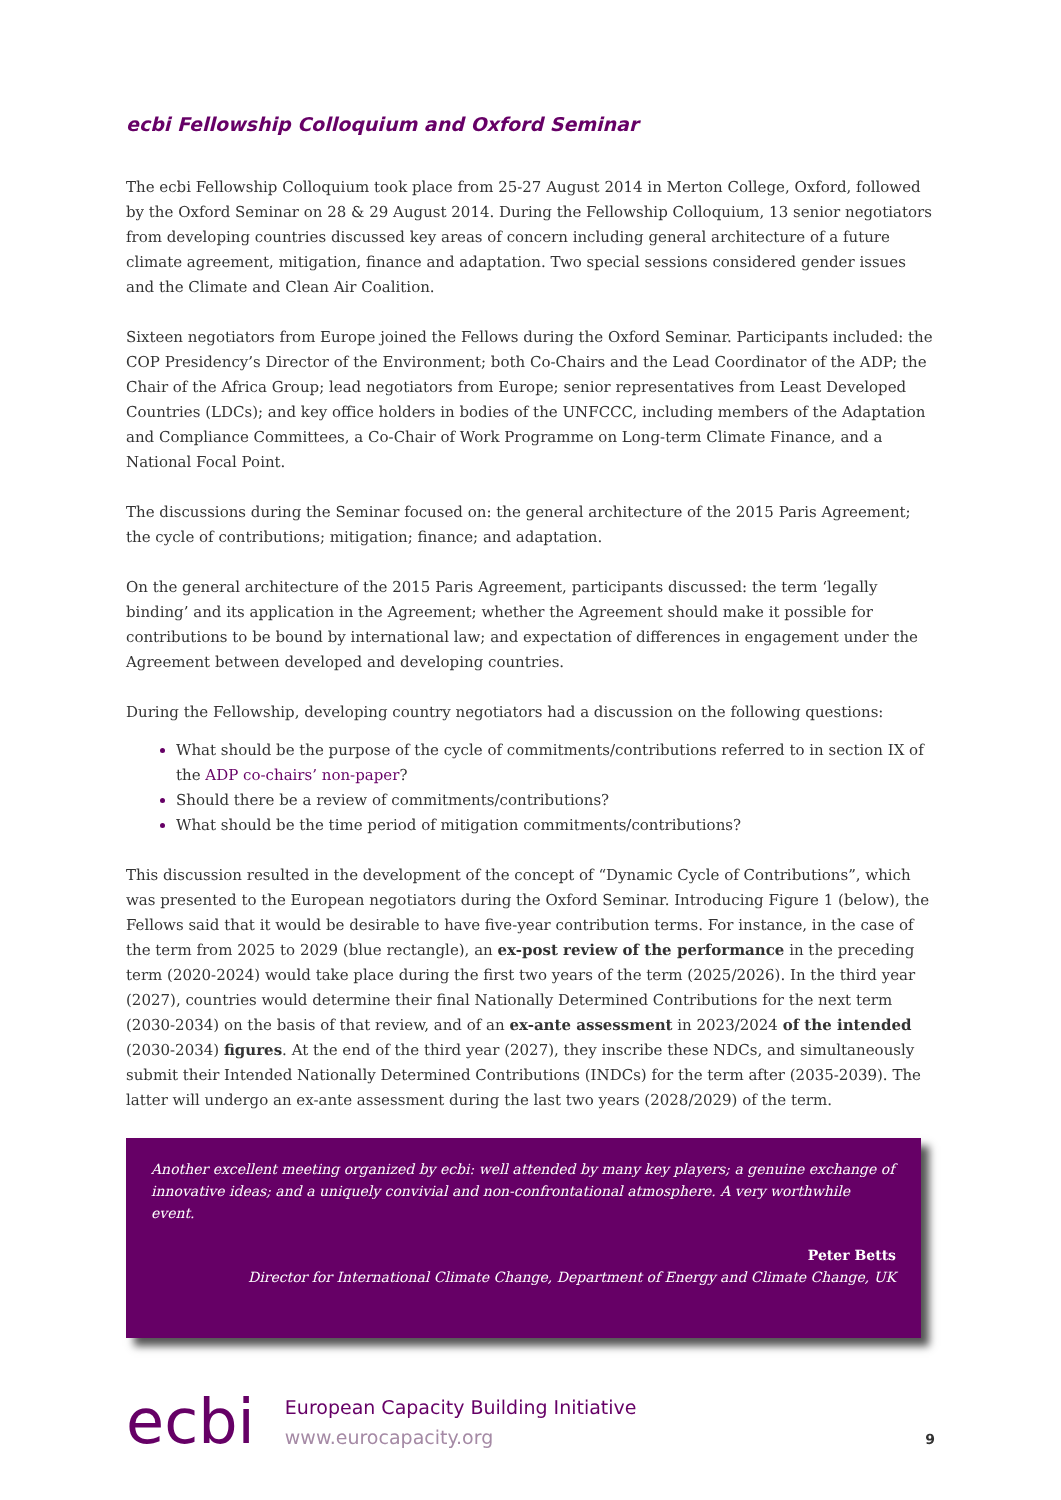ecbi Fellowship Colloquium and Oxford Seminar
The ecbi Fellowship Colloquium took place from 25-27 August 2014 in Merton College, Oxford, followed by the Oxford Seminar on 28 & 29 August 2014. During the Fellowship Colloquium, 13 senior negotiators from developing countries discussed key areas of concern including general architecture of a future climate agreement, mitigation, finance and adaptation. Two special sessions considered gender issues and the Climate and Clean Air Coalition.
Sixteen negotiators from Europe joined the Fellows during the Oxford Seminar. Participants included: the COP Presidency’s Director of the Environment; both Co-Chairs and the Lead Coordinator of the ADP; the Chair of the Africa Group; lead negotiators from Europe; senior representatives from Least Developed Countries (LDCs); and key office holders in bodies of the UNFCCC, including members of the Adaptation and Compliance Committees, a Co-Chair of Work Programme on Long-term Climate Finance, and a National Focal Point.
The discussions during the Seminar focused on: the general architecture of the 2015 Paris Agreement; the cycle of contributions; mitigation; finance; and adaptation.
On the general architecture of the 2015 Paris Agreement, participants discussed: the term ‘legally binding’ and its application in the Agreement; whether the Agreement should make it possible for contributions to be bound by international law; and expectation of differences in engagement under the Agreement between developed and developing countries.
During the Fellowship, developing country negotiators had a discussion on the following questions:
What should be the purpose of the cycle of commitments/contributions referred to in section IX of the ADP co-chairs’ non-paper?
Should there be a review of commitments/contributions?
What should be the time period of mitigation commitments/contributions?
This discussion resulted in the development of the concept of “Dynamic Cycle of Contributions”, which was presented to the European negotiators during the Oxford Seminar. Introducing Figure 1 (below), the Fellows said that it would be desirable to have five-year contribution terms. For instance, in the case of the term from 2025 to 2029 (blue rectangle), an ex-post review of the performance in the preceding term (2020-2024) would take place during the first two years of the term (2025/2026). In the third year (2027), countries would determine their final Nationally Determined Contributions for the next term (2030-2034) on the basis of that review, and of an ex-ante assessment in 2023/2024 of the intended (2030-2034) figures. At the end of the third year (2027), they inscribe these NDCs, and simultaneously submit their Intended Nationally Determined Contributions (INDCs) for the term after (2035-2039). The latter will undergo an ex-ante assessment during the last two years (2028/2029) of the term.
Another excellent meeting organized by ecbi: well attended by many key players; a genuine exchange of innovative ideas; and a uniquely convivial and non-confrontational atmosphere. A very worthwhile event.
Peter Betts
Director for International Climate Change, Department of Energy and Climate Change, UK
ecbi
European Capacity Building Initiative
www.eurocapacity.org
9